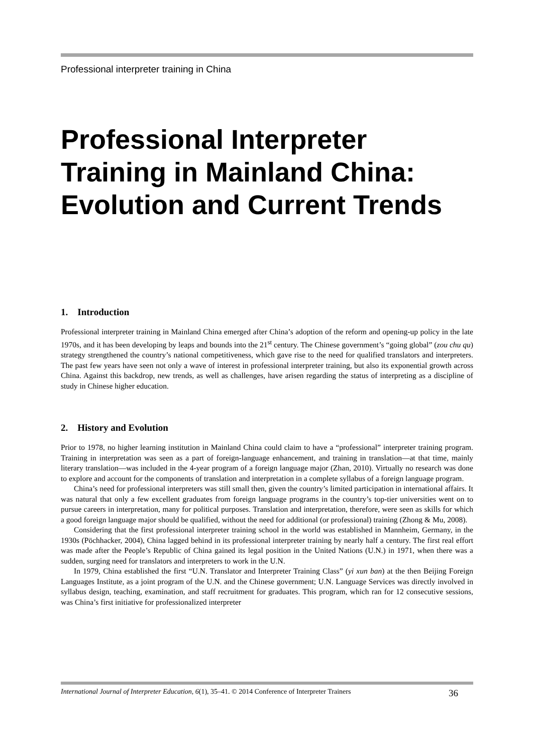Professional interpreter training in China
Professional Interpreter Training in Mainland China: Evolution and Current Trends
1. Introduction
Professional interpreter training in Mainland China emerged after China’s adoption of the reform and opening-up policy in the late 1970s, and it has been developing by leaps and bounds into the 21<sup>st</sup> century. The Chinese government’s “going global” (zou chu qu) strategy strengthened the country’s national competitiveness, which gave rise to the need for qualified translators and interpreters. The past few years have seen not only a wave of interest in professional interpreter training, but also its exponential growth across China. Against this backdrop, new trends, as well as challenges, have arisen regarding the status of interpreting as a discipline of study in Chinese higher education.
2. History and Evolution
Prior to 1978, no higher learning institution in Mainland China could claim to have a “professional” interpreter training program. Training in interpretation was seen as a part of foreign-language enhancement, and training in translation—at that time, mainly literary translation—was included in the 4-year program of a foreign language major (Zhan, 2010). Virtually no research was done to explore and account for the components of translation and interpretation in a complete syllabus of a foreign language program.
China’s need for professional interpreters was still small then, given the country’s limited participation in international affairs. It was natural that only a few excellent graduates from foreign language programs in the country’s top-tier universities went on to pursue careers in interpretation, many for political purposes. Translation and interpretation, therefore, were seen as skills for which a good foreign language major should be qualified, without the need for additional (or professional) training (Zhong & Mu, 2008).
Considering that the first professional interpreter training school in the world was established in Mannheim, Germany, in the 1930s (Pöchhacker, 2004), China lagged behind in its professional interpreter training by nearly half a century. The first real effort was made after the People’s Republic of China gained its legal position in the United Nations (U.N.) in 1971, when there was a sudden, surging need for translators and interpreters to work in the U.N.
In 1979, China established the first “U.N. Translator and Interpreter Training Class” (yi xun ban) at the then Beijing Foreign Languages Institute, as a joint program of the U.N. and the Chinese government; U.N. Language Services was directly involved in syllabus design, teaching, examination, and staff recruitment for graduates. This program, which ran for 12 consecutive sessions, was China’s first initiative for professionalized interpreter
International Journal of Interpreter Education, 6(1), 35–41. © 2014 Conference of Interpreter Trainers 36